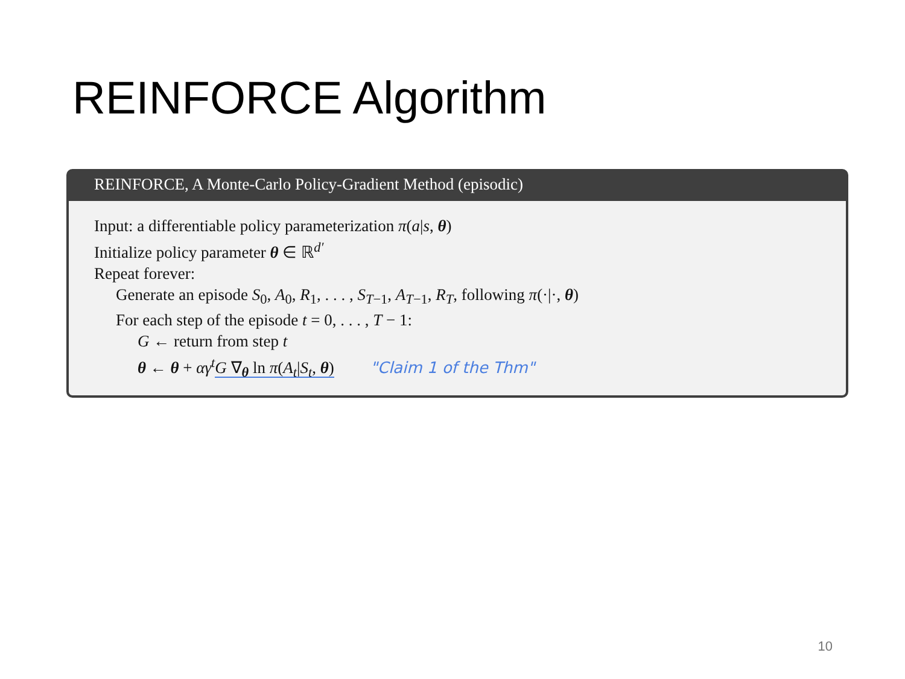REINFORCE Algorithm
REINFORCE, A Monte-Carlo Policy-Gradient Method (episodic)
Input: a differentiable policy parameterization π(a|s, θ)
Initialize policy parameter θ ∈ ℝ<sup>d′</sup>
Repeat forever:
Generate an episode S<sub>0</sub>, A<sub>0</sub>, R<sub>1</sub>, . . . , S<sub>T−1</sub>, A<sub>T−1</sub>, R<sub>T</sub>, following π(·|·, θ)
For each step of the episode t = 0, . . . , T − 1:
G ← return from step t
θ ← θ + αγ<sup>t</sup> G ∇<sub>θ</sub> ln π(A<sub>t</sub>|S<sub>t</sub>, θ) "Claim 1 of the Thm"
10